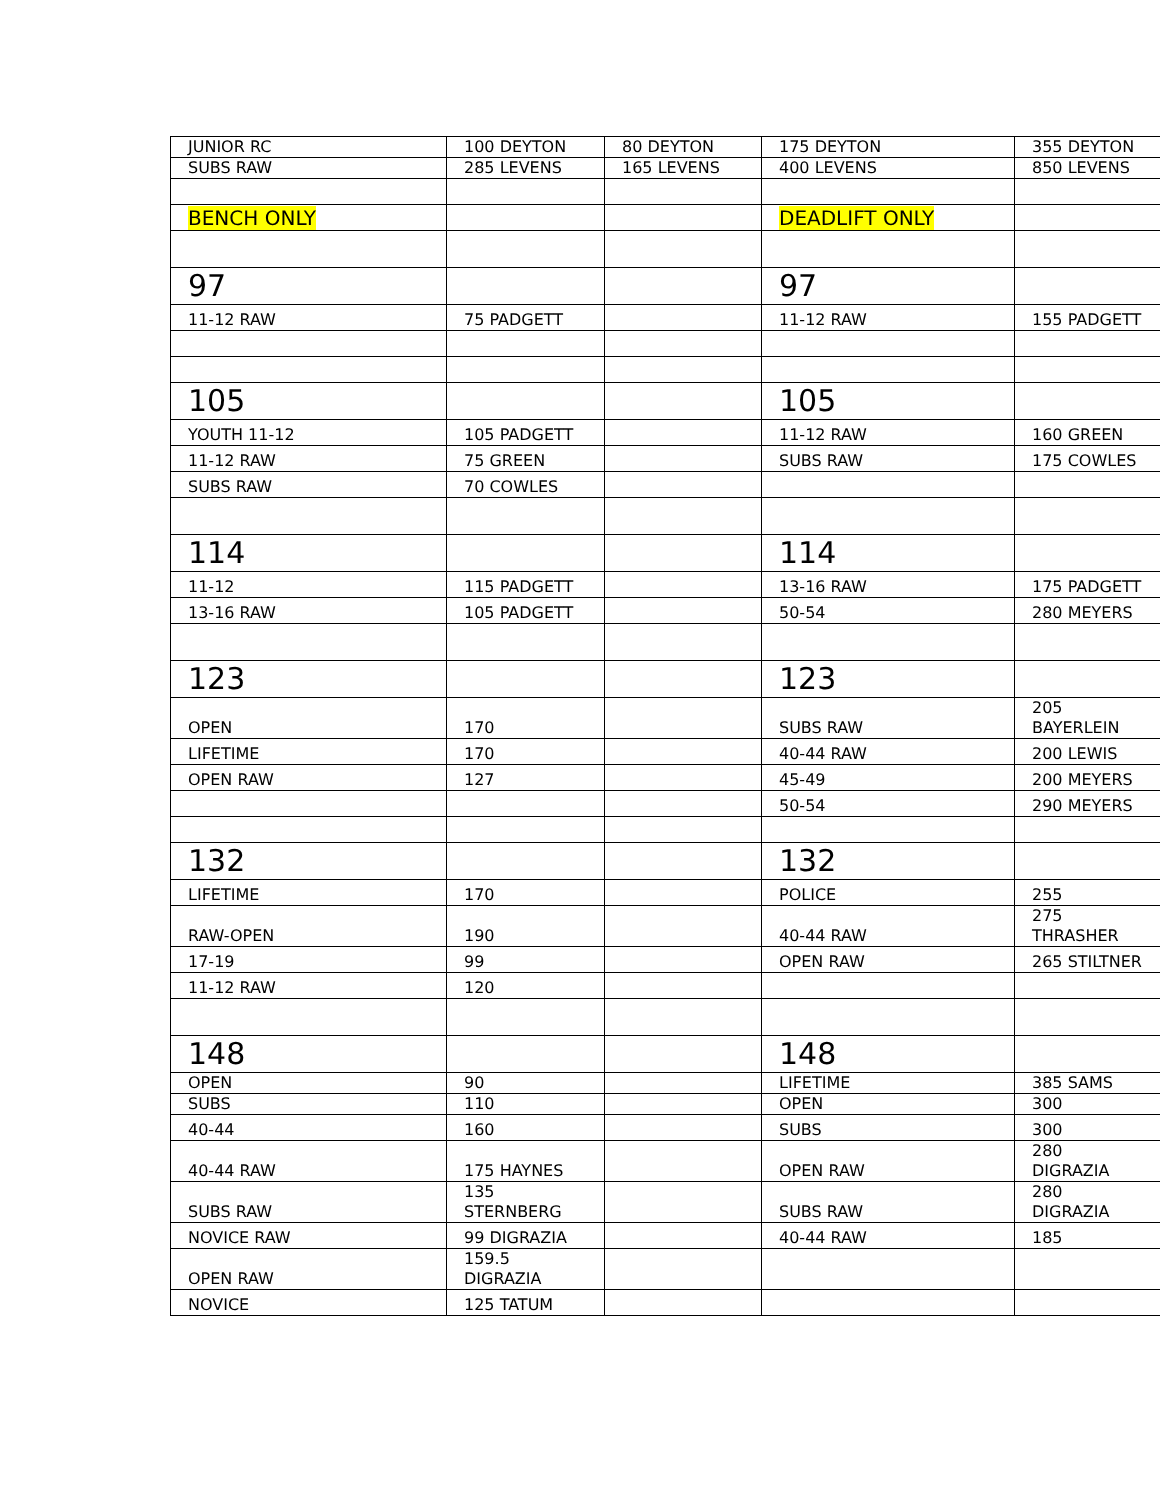| JUNIOR RC | 100 DEYTON | 80 DEYTON | 175 DEYTON | 355 DEYTON |
| SUBS RAW | 285 LEVENS | 165 LEVENS | 400 LEVENS | 850 LEVENS |
| BENCH ONLY | | | DEADLIFT ONLY | |
| 97 | | | 97 | |
| 11-12 RAW | 75 PADGETT | | 11-12 RAW | 155 PADGETT |
| 105 | | | 105 | |
| YOUTH 11-12 | 105 PADGETT | | 11-12 RAW | 160 GREEN |
| 11-12 RAW | 75 GREEN | | SUBS RAW | 175 COWLES |
| SUBS RAW | 70 COWLES | | | |
| 114 | | | 114 | |
| 11-12 | 115 PADGETT | | 13-16 RAW | 175 PADGETT |
| 13-16 RAW | 105 PADGETT | | 50-54 | 280 MEYERS |
| 123 | | | 123 | |
| OPEN | 170 | | SUBS RAW | 205 BAYERLEIN |
| LIFETIME | 170 | | 40-44 RAW | 200 LEWIS |
| OPEN RAW | 127 | | 45-49 | 200 MEYERS |
| | | | 50-54 | 290 MEYERS |
| 132 | | | 132 | |
| LIFETIME | 170 | | POLICE | 255 |
| RAW-OPEN | 190 | | 40-44 RAW | 275 THRASHER |
| 17-19 | 99 | | OPEN RAW | 265 STILTNER |
| 11-12 RAW | 120 | | | |
| 148 | | | 148 | |
| OPEN | 90 | | LIFETIME | 385 SAMS |
| SUBS | 110 | | OPEN | 300 |
| 40-44 | 160 | | SUBS | 300 |
| 40-44 RAW | 175 HAYNES | | OPEN RAW | 280 DIGRAZIA |
| SUBS RAW | 135 STERNBERG | | SUBS RAW | 280 DIGRAZIA |
| NOVICE RAW | 99 DIGRAZIA | | 40-44 RAW | 185 |
| OPEN RAW | 159.5 DIGRAZIA | | | |
| NOVICE | 125 TATUM | | | |